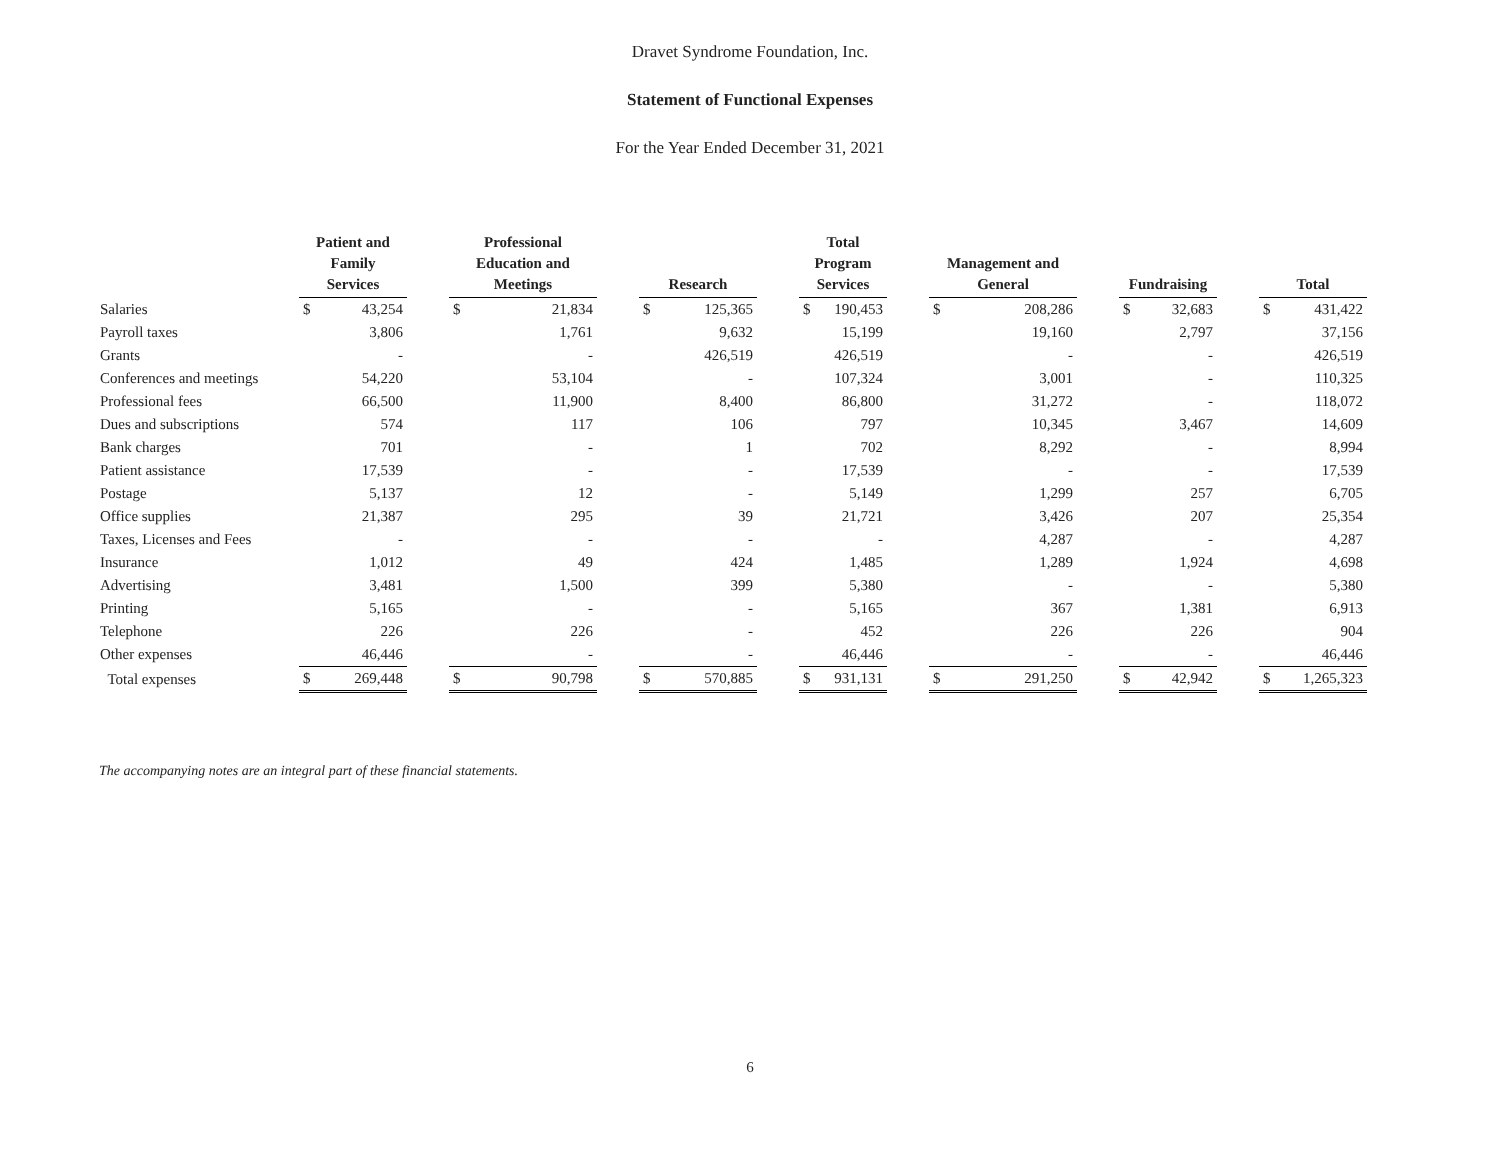Dravet Syndrome Foundation, Inc.
Statement of Functional Expenses
For the Year Ended December 31, 2021
| | Patient and Family Services | | | Professional Education and Meetings | | | Research | | | Total Program Services | | | Management and General | | | Fundraising | | | Total | |
| --- | --- | --- | --- | --- | --- | --- | --- | --- | --- | --- | --- | --- | --- | --- | --- | --- | --- | --- | --- | --- |
| Salaries | $ | 43,254 | | $ | 21,834 | | $ | 125,365 | | $ | 190,453 | | $ | 208,286 | | $ | 32,683 | | $ | 431,422 |
| Payroll taxes | | 3,806 | | | 1,761 | | | 9,632 | | | 15,199 | | | 19,160 | | | 2,797 | | | 37,156 |
| Grants | | - | | | - | | | 426,519 | | | 426,519 | | | - | | | - | | | 426,519 |
| Conferences and meetings | | 54,220 | | | 53,104 | | | - | | | 107,324 | | | 3,001 | | | - | | | 110,325 |
| Professional fees | | 66,500 | | | 11,900 | | | 8,400 | | | 86,800 | | | 31,272 | | | - | | | 118,072 |
| Dues and subscriptions | | 574 | | | 117 | | | 106 | | | 797 | | | 10,345 | | | 3,467 | | | 14,609 |
| Bank charges | | 701 | | | - | | | 1 | | | 702 | | | 8,292 | | | - | | | 8,994 |
| Patient assistance | | 17,539 | | | - | | | - | | | 17,539 | | | - | | | - | | | 17,539 |
| Postage | | 5,137 | | | 12 | | | - | | | 5,149 | | | 1,299 | | | 257 | | | 6,705 |
| Office supplies | | 21,387 | | | 295 | | | 39 | | | 21,721 | | | 3,426 | | | 207 | | | 25,354 |
| Taxes, Licenses and Fees | | - | | | - | | | - | | | - | | | 4,287 | | | - | | | 4,287 |
| Insurance | | 1,012 | | | 49 | | | 424 | | | 1,485 | | | 1,289 | | | 1,924 | | | 4,698 |
| Advertising | | 3,481 | | | 1,500 | | | 399 | | | 5,380 | | | - | | | - | | | 5,380 |
| Printing | | 5,165 | | | - | | | - | | | 5,165 | | | 367 | | | 1,381 | | | 6,913 |
| Telephone | | 226 | | | 226 | | | - | | | 452 | | | 226 | | | 226 | | | 904 |
| Other expenses | | 46,446 | | | - | | | - | | | 46,446 | | | - | | | - | | | 46,446 |
| Total expenses | $ | 269,448 | | $ | 90,798 | | $ | 570,885 | | $ | 931,131 | | $ | 291,250 | | $ | 42,942 | | $ | 1,265,323 |
The accompanying notes are an integral part of these financial statements.
6